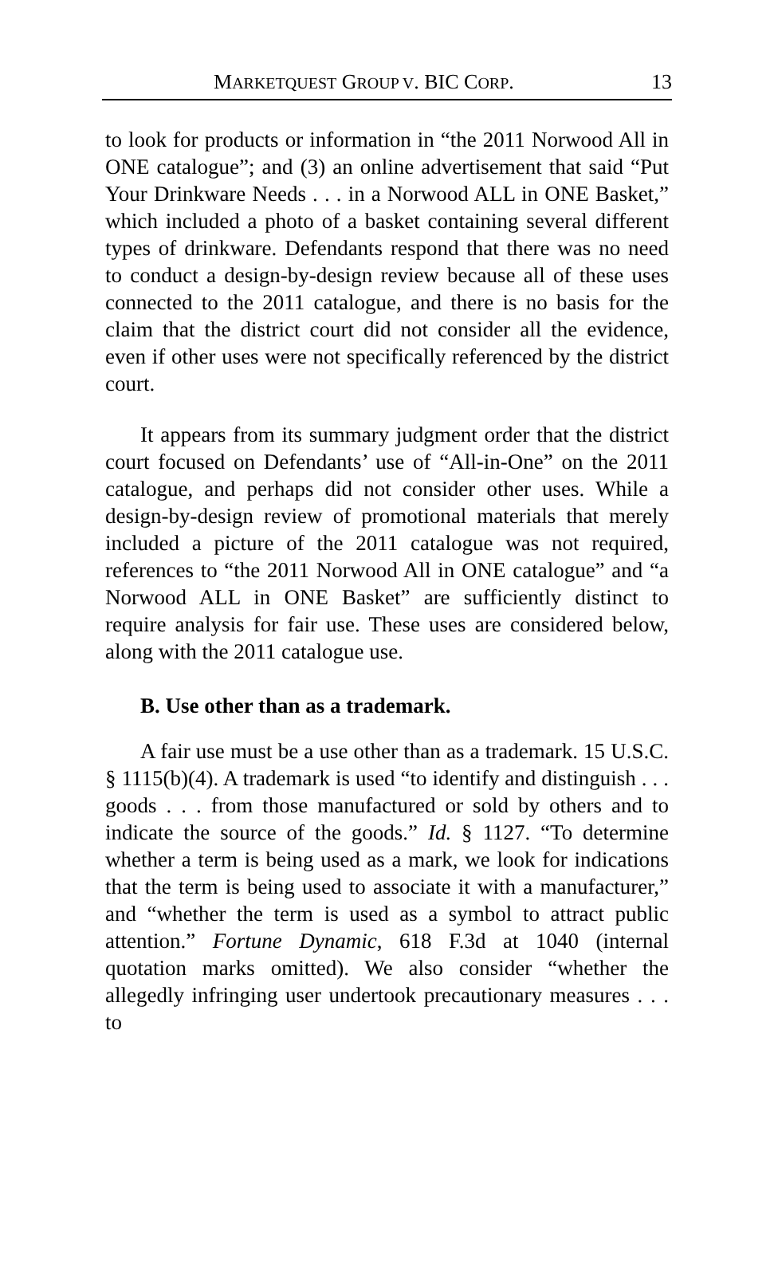MARKETQUEST GROUP V. BIC CORP. 13
to look for products or information in “the 2011 Norwood All in ONE catalogue”; and (3) an online advertisement that said “Put Your Drinkware Needs . . . in a Norwood ALL in ONE Basket,” which included a photo of a basket containing several different types of drinkware. Defendants respond that there was no need to conduct a design-by-design review because all of these uses connected to the 2011 catalogue, and there is no basis for the claim that the district court did not consider all the evidence, even if other uses were not specifically referenced by the district court.
It appears from its summary judgment order that the district court focused on Defendants’ use of “All-in-One” on the 2011 catalogue, and perhaps did not consider other uses. While a design-by-design review of promotional materials that merely included a picture of the 2011 catalogue was not required, references to “the 2011 Norwood All in ONE catalogue” and “a Norwood ALL in ONE Basket” are sufficiently distinct to require analysis for fair use. These uses are considered below, along with the 2011 catalogue use.
B. Use other than as a trademark.
A fair use must be a use other than as a trademark. 15 U.S.C. § 1115(b)(4). A trademark is used “to identify and distinguish . . . goods . . . from those manufactured or sold by others and to indicate the source of the goods.” Id. § 1127. “To determine whether a term is being used as a mark, we look for indications that the term is being used to associate it with a manufacturer,” and “whether the term is used as a symbol to attract public attention.” Fortune Dynamic, 618 F.3d at 1040 (internal quotation marks omitted). We also consider “whether the allegedly infringing user undertook precautionary measures . . . to